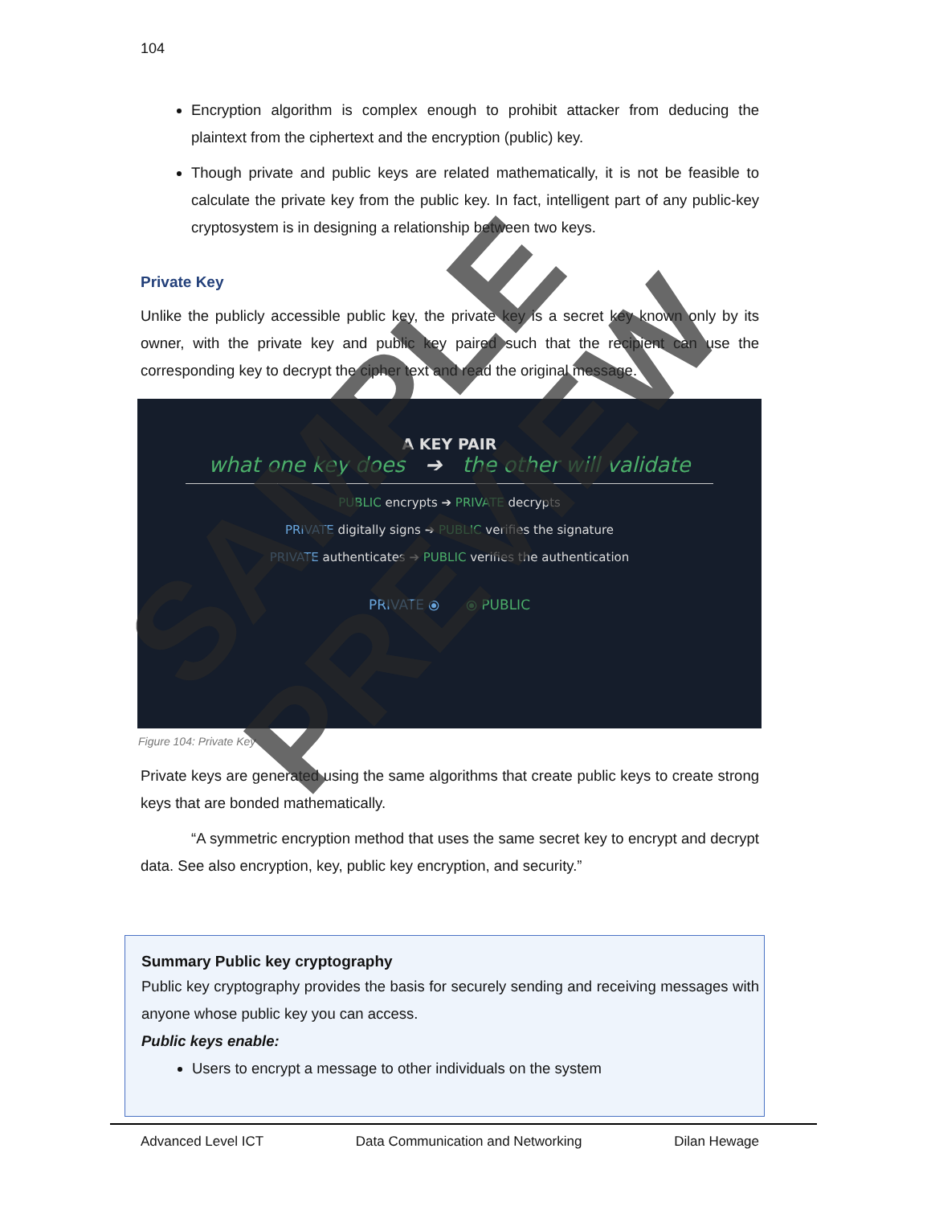104
Encryption algorithm is complex enough to prohibit attacker from deducing the plaintext from the ciphertext and the encryption (public) key.
Though private and public keys are related mathematically, it is not be feasible to calculate the private key from the public key. In fact, intelligent part of any public-key cryptosystem is in designing a relationship between two keys.
Private Key
Unlike the publicly accessible public key, the private key is a secret key known only by its owner, with the private key and public key paired such that the recipient can use the corresponding key to decrypt the cipher text and read the original message.
A KEY PAIR
what one key does ➔ the other will validate
PUBLIC encrypts ➔ PRIVATE decrypts
PRIVATE digitally signs ➔ PUBLIC verifies the signature
PRIVATE authenticates ➔ PUBLIC verifies the authentication
PRIVATE ⦿ ⦿ PUBLIC
Figure 104: Private Key
Private keys are generated using the same algorithms that create public keys to create strong keys that are bonded mathematically.
“A symmetric encryption method that uses the same secret key to encrypt and decrypt data. See also encryption, key, public key encryption, and security.”
Summary Public key cryptography
Public key cryptography provides the basis for securely sending and receiving messages with anyone whose public key you can access.
Public keys enable:
Users to encrypt a message to other individuals on the system
Advanced Level ICT Data Communication and Networking Dilan Hewage
SAMPLE PREVIEW